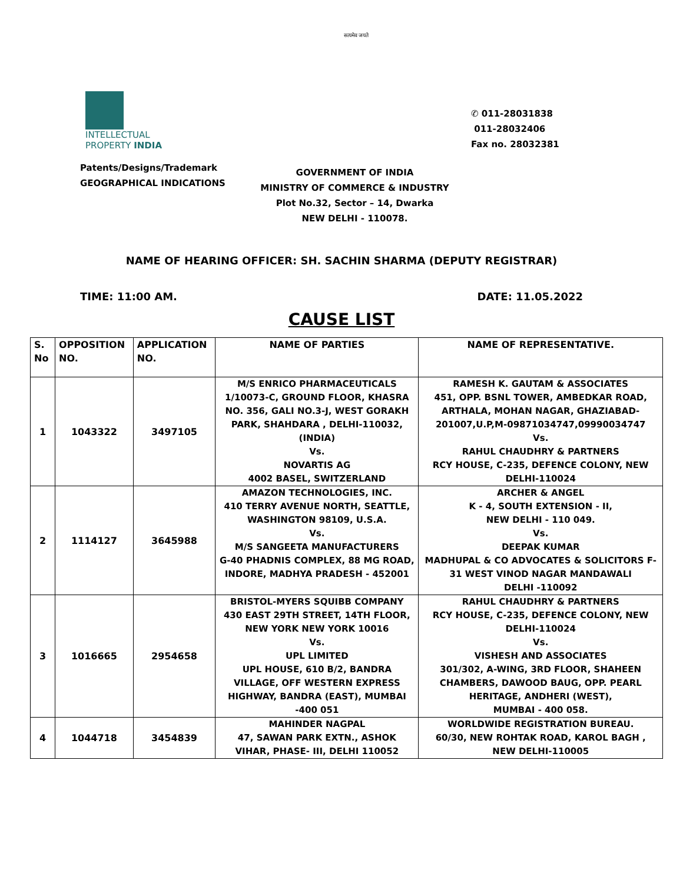सत्यमेव जयते
INTELLECTUAL
PROPERTY INDIA
Patents/Designs/Trademark
GEOGRAPHICAL INDICATIONS
✆ 011-28031838
011-28032406
Fax no. 28032381
GOVERNMENT OF INDIA
MINISTRY OF COMMERCE & INDUSTRY
Plot No.32, Sector – 14, Dwarka
NEW DELHI - 110078.
NAME OF HEARING OFFICER: SH. SACHIN SHARMA (DEPUTY REGISTRAR)
TIME: 11:00 AM. DATE: 11.05.2022
CAUSE LIST
| S. No | OPPOSITION NO. | APPLICATION NO. | NAME OF PARTIES | NAME OF REPRESENTATIVE. |
| --- | --- | --- | --- | --- |
| 1 | 1043322 | 3497105 | M/S ENRICO PHARMACEUTICALS 1/10073-C, GROUND FLOOR, KHASRA NO. 356, GALI NO.3-J, WEST GORAKH PARK, SHAHDARA , DELHI-110032, (INDIA) Vs. NOVARTIS AG 4002 BASEL, SWITZERLAND | RAMESH K. GAUTAM & ASSOCIATES 451, OPP. BSNL TOWER, AMBEDKAR ROAD, ARTHALA, MOHAN NAGAR, GHAZIABAD-201007,U.P,M-09871034747,09990034747 Vs. RAHUL CHAUDHRY & PARTNERS RCY HOUSE, C-235, DEFENCE COLONY, NEW DELHI-110024 |
| 2 | 1114127 | 3645988 | AMAZON TECHNOLOGIES, INC. 410 TERRY AVENUE NORTH, SEATTLE, WASHINGTON 98109, U.S.A. Vs. M/S SANGEETA MANUFACTURERS G-40 PHADNIS COMPLEX, 88 MG ROAD, INDORE, MADHYA PRADESH - 452001 | ARCHER & ANGEL K - 4, SOUTH EXTENSION - II, NEW DELHI - 110 049. Vs. DEEPAK KUMAR MADHUPAL & CO ADVOCATES & SOLICITORS F-31 WEST VINOD NAGAR MANDAWALI DELHI -110092 |
| 3 | 1016665 | 2954658 | BRISTOL-MYERS SQUIBB COMPANY 430 EAST 29TH STREET, 14TH FLOOR, NEW YORK NEW YORK 10016 Vs. UPL LIMITED UPL HOUSE, 610 B/2, BANDRA VILLAGE, OFF WESTERN EXPRESS HIGHWAY, BANDRA (EAST), MUMBAI -400 051 | RAHUL CHAUDHRY & PARTNERS RCY HOUSE, C-235, DEFENCE COLONY, NEW DELHI-110024 Vs. VISHESH AND ASSOCIATES 301/302, A-WING, 3RD FLOOR, SHAHEEN CHAMBERS, DAWOOD BAUG, OPP. PEARL HERITAGE, ANDHERI (WEST), MUMBAI - 400 058. |
| 4 | 1044718 | 3454839 | MAHINDER NAGPAL 47, SAWAN PARK EXTN., ASHOK VIHAR, PHASE- III, DELHI 110052 | WORLDWIDE REGISTRATION BUREAU. 60/30, NEW ROHTAK ROAD, KAROL BAGH , NEW DELHI-110005 |